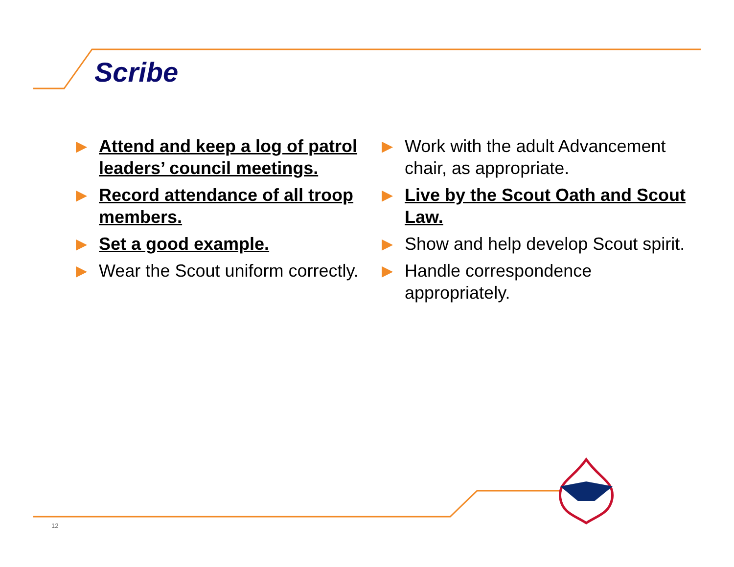Scribe
▶ Attend and keep a log of patrol leaders’ council meetings.
▶ Record attendance of all troop members.
▶ Set a good example.
▶ Wear the Scout uniform correctly.
▶ Work with the adult Advancement chair, as appropriate.
▶ Live by the Scout Oath and Scout Law.
▶ Show and help develop Scout spirit.
▶ Handle correspondence appropriately.
12